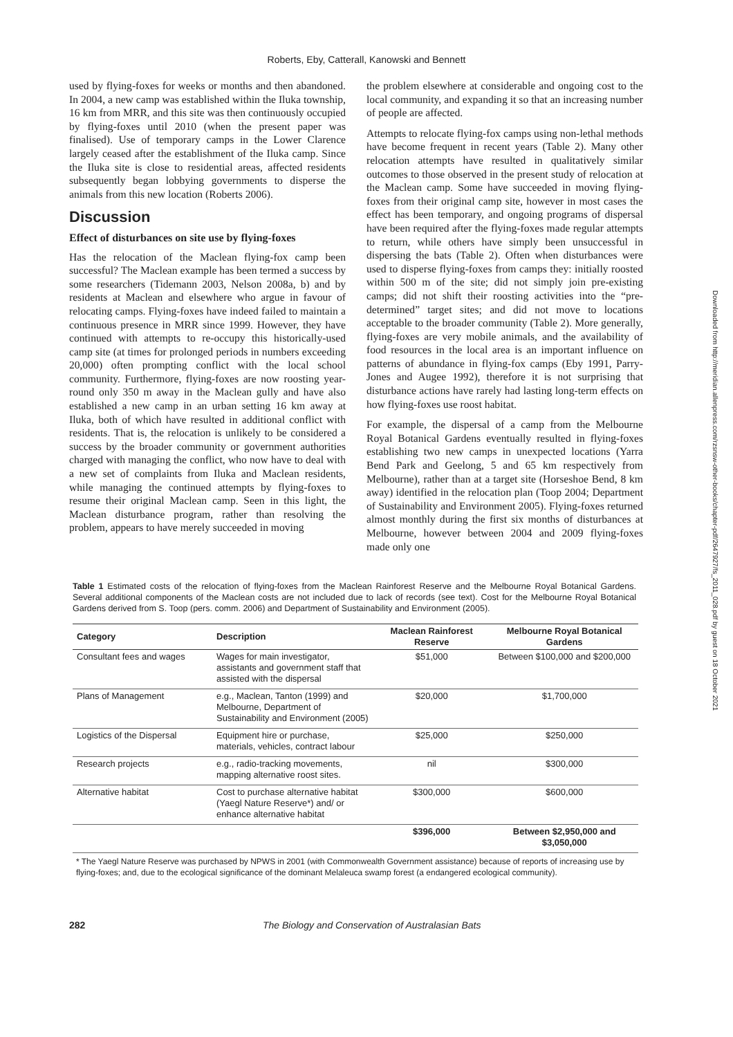Roberts, Eby, Catterall, Kanowski and Bennett
used by flying-foxes for weeks or months and then abandoned. In 2004, a new camp was established within the Iluka township, 16 km from MRR, and this site was then continuously occupied by flying-foxes until 2010 (when the present paper was finalised). Use of temporary camps in the Lower Clarence largely ceased after the establishment of the Iluka camp. Since the Iluka site is close to residential areas, affected residents subsequently began lobbying governments to disperse the animals from this new location (Roberts 2006).
Discussion
Effect of disturbances on site use by flying-foxes
Has the relocation of the Maclean flying-fox camp been successful? The Maclean example has been termed a success by some researchers (Tidemann 2003, Nelson 2008a, b) and by residents at Maclean and elsewhere who argue in favour of relocating camps. Flying-foxes have indeed failed to maintain a continuous presence in MRR since 1999. However, they have continued with attempts to re-occupy this historically-used camp site (at times for prolonged periods in numbers exceeding 20,000) often prompting conflict with the local school community. Furthermore, flying-foxes are now roosting year-round only 350 m away in the Maclean gully and have also established a new camp in an urban setting 16 km away at Iluka, both of which have resulted in additional conflict with residents. That is, the relocation is unlikely to be considered a success by the broader community or government authorities charged with managing the conflict, who now have to deal with a new set of complaints from Iluka and Maclean residents, while managing the continued attempts by flying-foxes to resume their original Maclean camp. Seen in this light, the Maclean disturbance program, rather than resolving the problem, appears to have merely succeeded in moving
the problem elsewhere at considerable and ongoing cost to the local community, and expanding it so that an increasing number of people are affected.
Attempts to relocate flying-fox camps using non-lethal methods have become frequent in recent years (Table 2). Many other relocation attempts have resulted in qualitatively similar outcomes to those observed in the present study of relocation at the Maclean camp. Some have succeeded in moving flying-foxes from their original camp site, however in most cases the effect has been temporary, and ongoing programs of dispersal have been required after the flying-foxes made regular attempts to return, while others have simply been unsuccessful in dispersing the bats (Table 2). Often when disturbances were used to disperse flying-foxes from camps they: initially roosted within 500 m of the site; did not simply join pre-existing camps; did not shift their roosting activities into the “pre-determined” target sites; and did not move to locations acceptable to the broader community (Table 2). More generally, flying-foxes are very mobile animals, and the availability of food resources in the local area is an important influence on patterns of abundance in flying-fox camps (Eby 1991, Parry-Jones and Augee 1992), therefore it is not surprising that disturbance actions have rarely had lasting long-term effects on how flying-foxes use roost habitat.
For example, the dispersal of a camp from the Melbourne Royal Botanical Gardens eventually resulted in flying-foxes establishing two new camps in unexpected locations (Yarra Bend Park and Geelong, 5 and 65 km respectively from Melbourne), rather than at a target site (Horseshoe Bend, 8 km away) identified in the relocation plan (Toop 2004; Department of Sustainability and Environment 2005). Flying-foxes returned almost monthly during the first six months of disturbances at Melbourne, however between 2004 and 2009 flying-foxes made only one
Table 1 Estimated costs of the relocation of flying-foxes from the Maclean Rainforest Reserve and the Melbourne Royal Botanical Gardens. Several additional components of the Maclean costs are not included due to lack of records (see text). Cost for the Melbourne Royal Botanical Gardens derived from S. Toop (pers. comm. 2006) and Department of Sustainability and Environment (2005).
| Category | Description | Maclean Rainforest Reserve | Melbourne Royal Botanical Gardens |
| --- | --- | --- | --- |
| Consultant fees and wages | Wages for main investigator, assistants and government staff that assisted with the dispersal | $51,000 | Between $100,000 and $200,000 |
| Plans of Management | e.g., Maclean, Tanton (1999) and Melbourne, Department of Sustainability and Environment (2005) | $20,000 | $1,700,000 |
| Logistics of the Dispersal | Equipment hire or purchase, materials, vehicles, contract labour | $25,000 | $250,000 |
| Research projects | e.g., radio-tracking movements, mapping alternative roost sites. | nil | $300,000 |
| Alternative habitat | Cost to purchase alternative habitat (Yaegl Nature Reserve*) and/ or enhance alternative habitat | $300,000 | $600,000 |
| | | $396,000 | Between $2,950,000 and $3,050,000 |
* The Yaegl Nature Reserve was purchased by NPWS in 2001 (with Commonwealth Government assistance) because of reports of increasing use by flying-foxes; and, due to the ecological significance of the dominant Melaleuca swamp forest (a endangered ecological community).
282 The Biology and Conservation of Australasian Bats
Downloaded from http://meridian.allenpress.com/rzsnsw-other-books/chapter-pdf/2647927/fs_2011_028.pdf by guest on 18 October 2021